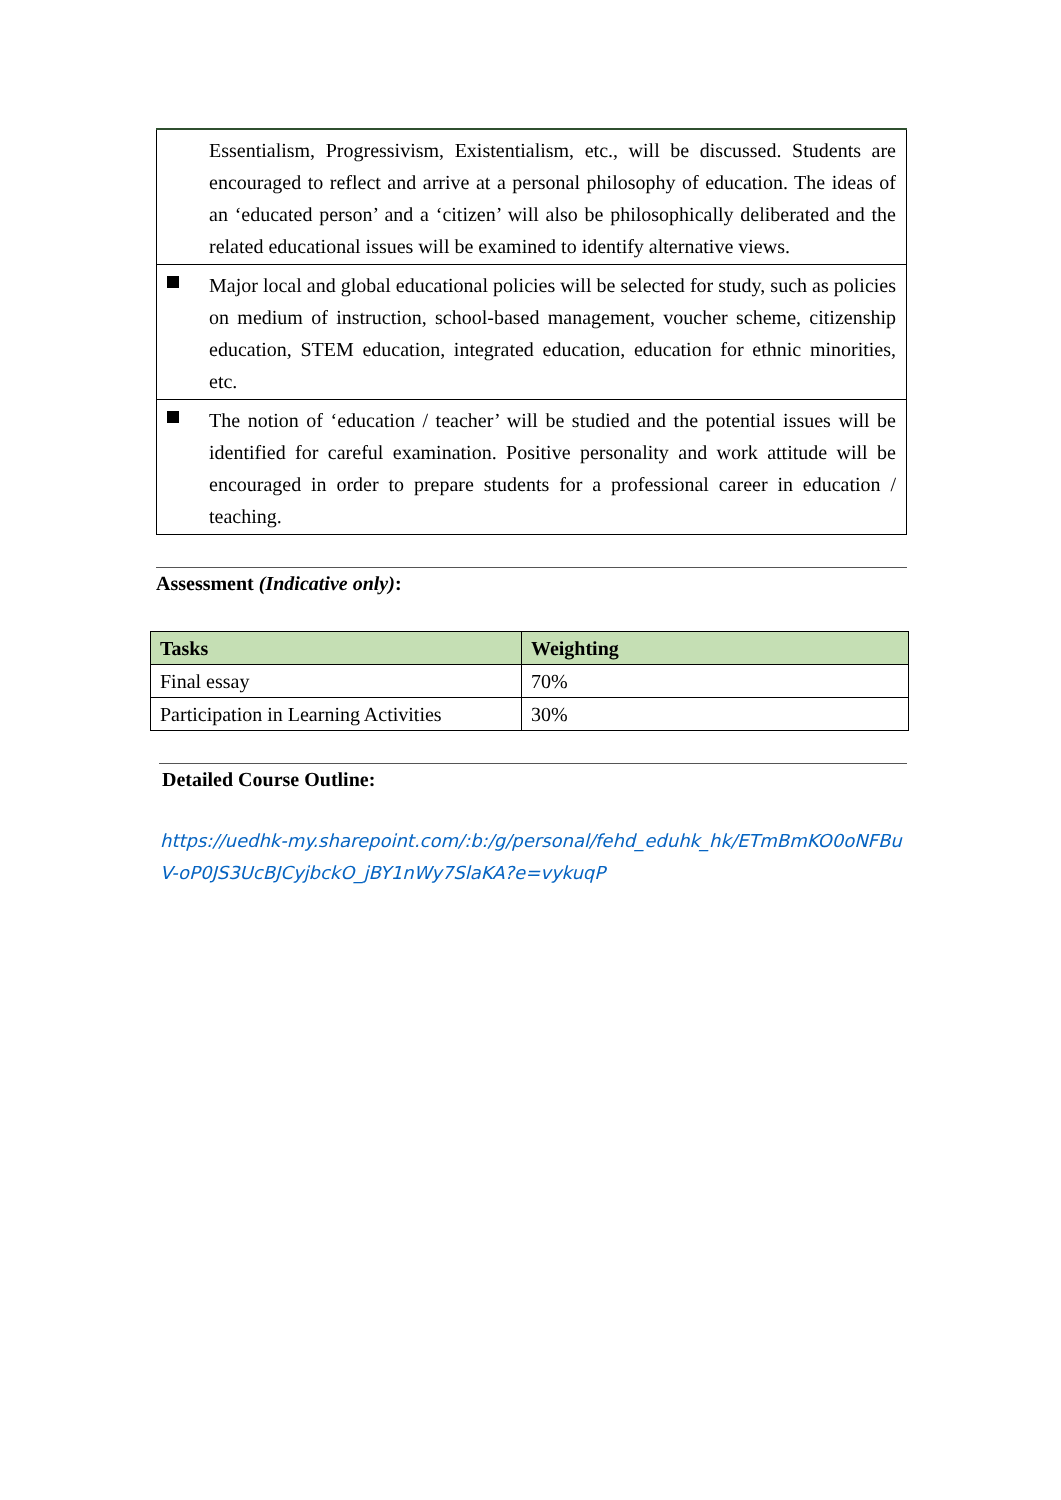| | Essentialism, Progressivism, Existentialism, etc., will be discussed. Students are encouraged to reflect and arrive at a personal philosophy of education. The ideas of an ‘educated person’ and a ‘citizen’ will also be philosophically deliberated and the related educational issues will be examined to identify alternative views. |
| | Major local and global educational policies will be selected for study, such as policies on medium of instruction, school-based management, voucher scheme, citizenship education, STEM education, integrated education, education for ethnic minorities, etc. |
| | The notion of ‘education / teacher’ will be studied and the potential issues will be identified for careful examination. Positive personality and work attitude will be encouraged in order to prepare students for a professional career in education / teaching. |
Assessment (Indicative only):
| Tasks | Weighting |
| --- | --- |
| Final essay | 70% |
| Participation in Learning Activities | 30% |
Detailed Course Outline:
https://uedhk-my.sharepoint.com/:b:/g/personal/fehd_eduhk_hk/ETmBmKO0oNFBu V-oP0JS3UcBJCyjbckO_jBY1nWy7SlaKA?e=vykuqP